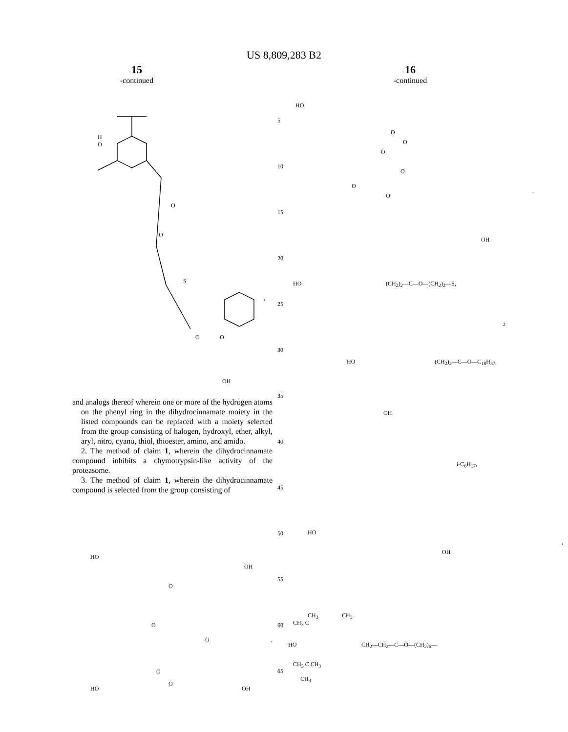US 8,809,283 B2
15
-continued
H
O
O
O
S
O O
,
OH
and analogs thereof wherein one or more of the hydrogen atoms on the phenyl ring in the dihydrocinnamate moiety in the listed compounds can be replaced with a moiety selected from the group consisting of halogen, hydroxyl, ether, alkyl, aryl, nitro, cyano, thiol, thioester, amino, and amido.
2. The method of claim 1, wherein the dihydrocinnamate compound inhibits a chymotrypsin-like activity of the proteasome.
3. The method of claim 1, wherein the dihydrocinnamate compound is selected from the group consisting of
HO
OH
O
O
O
O
O
,
HO OH
16
-continued
HO
O
O
O
O
O
O
OH,
HO (CH<sub>2</sub>)<sub>2</sub>—C—O—(CH<sub>2</sub>)<sub>2</sub>—S,
<sub>2</sub>
HO (CH<sub>2</sub>)<sub>2</sub>—C—O—C<sub>18</sub>H<sub>37</sub>,
OH
i-C<sub>6</sub>H<sub>17</sub>,
HO
OH,
CH<sub>3</sub> CH<sub>3</sub>
CH<sub>3</sub> C
HO CH<sub>2</sub>—CH<sub>2</sub>—C—O—(CH<sub>2</sub>)<sub>6</sub>—
CH<sub>3</sub> C CH<sub>3</sub>
CH<sub>3</sub>
5
10
15
20
25
30
35
40
45
50
55
60
65